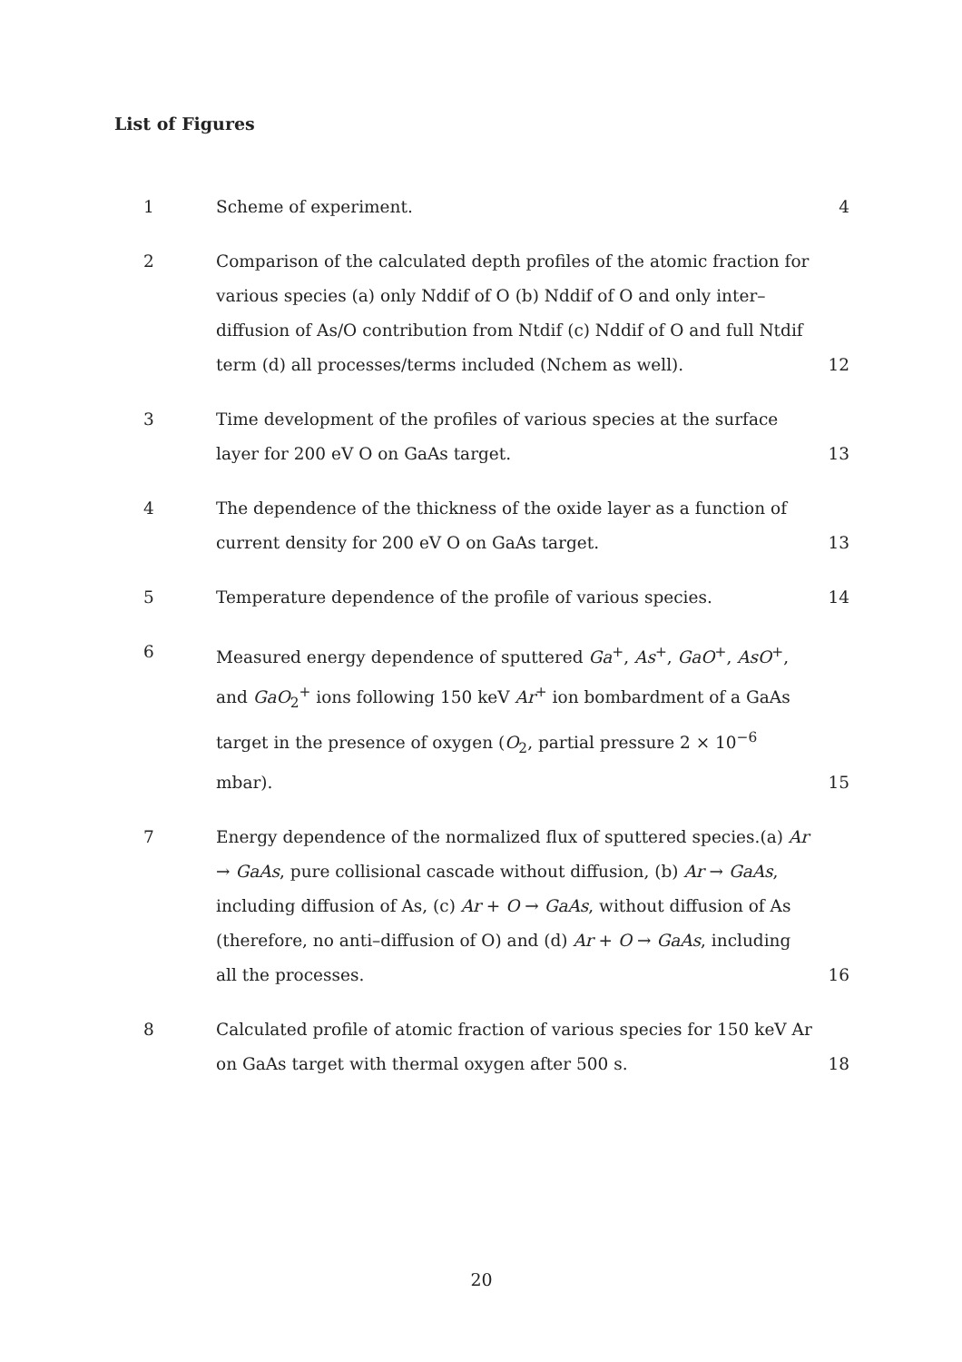List of Figures
| 1 | Scheme of experiment. | 4 |
| 2 | Comparison of the calculated depth profiles of the atomic fraction for various species (a) only Nddif of O (b) Nddif of O and only inter–diffusion of As/O contribution from Ntdif (c) Nddif of O and full Ntdif term (d) all processes/terms included (Nchem as well). | 12 |
| 3 | Time development of the profiles of various species at the surface layer for 200 eV O on GaAs target. | 13 |
| 4 | The dependence of the thickness of the oxide layer as a function of current density for 200 eV O on GaAs target. | 13 |
| 5 | Temperature dependence of the profile of various species. | 14 |
| 6 | Measured energy dependence of sputtered Ga<sup>+</sup>, As<sup>+</sup>, GaO<sup>+</sup>, AsO<sup>+</sup>, and GaO<sub>2</sub><sup>+</sup> ions following 150 keV Ar<sup>+</sup> ion bombardment of a GaAs target in the presence of oxygen ( O<sub>2</sub>, partial pressure 2 × 10<sup>−6</sup> mbar). | 15 |
| 7 | Energy dependence of the normalized flux of sputtered species.(a) Ar → GaAs , pure collisional cascade without diffusion, (b) Ar → GaAs , including diffusion of As, (c) Ar + O → GaAs , without diffusion of As (therefore, no anti–diffusion of O) and (d) Ar + O → GaAs , including all the processes. | 16 |
| 8 | Calculated profile of atomic fraction of various species for 150 keV Ar on GaAs target with thermal oxygen after 500 s. | 18 |
20